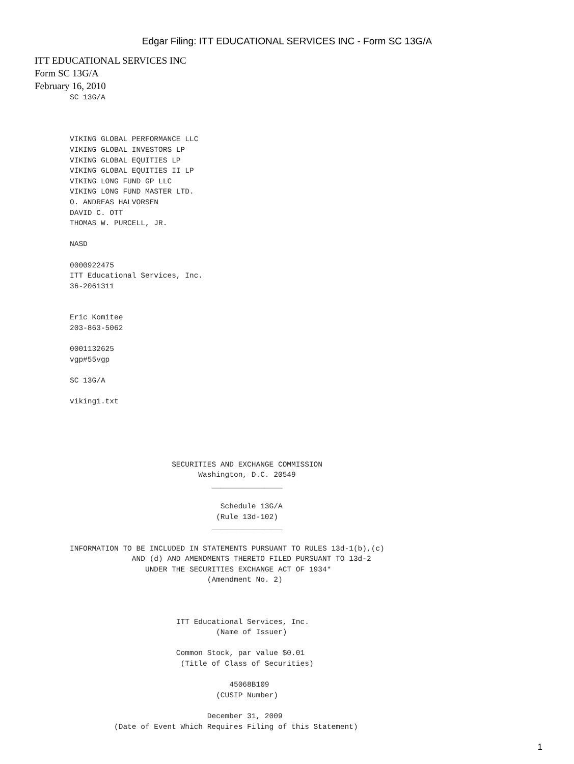Edgar Filing: ITT EDUCATIONAL SERVICES INC - Form SC 13G/A
ITT EDUCATIONAL SERVICES INC
Form SC 13G/A
February 16, 2010
SC 13G/A



VIKING GLOBAL PERFORMANCE LLC
VIKING GLOBAL INVESTORS LP
VIKING GLOBAL EQUITIES LP
VIKING GLOBAL EQUITIES II LP
VIKING LONG FUND GP LLC
VIKING LONG FUND MASTER LTD.
O. ANDREAS HALVORSEN
DAVID C. OTT
THOMAS W. PURCELL, JR.

NASD

0000922475
ITT Educational Services, Inc.
36-2061311


Eric Komitee
203-863-5062

0001132625
vgp#55vgp

SC 13G/A

viking1.txt





                       SECURITIES AND EXCHANGE COMMISSION
                             Washington, D.C. 20549
                                ________________

                                  Schedule 13G/A
                                 (Rule 13d-102)
                                ________________

INFORMATION TO BE INCLUDED IN STATEMENTS PURSUANT TO RULES 13d-1(b),(c)
              AND (d) AND AMENDMENTS THERETO FILED PURSUANT TO 13d-2
                 UNDER THE SECURITIES EXCHANGE ACT OF 1934*
                               (Amendment No. 2)



                        ITT Educational Services, Inc.
                                 (Name of Issuer)

                        Common Stock, par value $0.01
                         (Title of Class of Securities)

                                    45068B109
                                 (CUSIP Number)

                               December 31, 2009
          (Date of Event Which Requires Filing of this Statement)
1